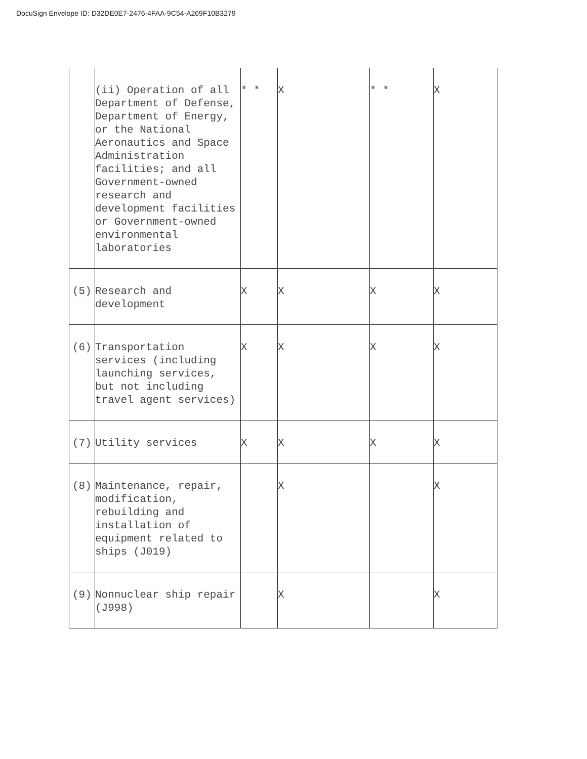DocuSign Envelope ID: D32DE0E7-2476-4FAA-9C54-A269F10B3279
| | (ii) Operation of all Department of Defense, Department of Energy, or the National Aeronautics and Space Administration facilities; and all Government-owned research and development facilities or Government-owned environmental laboratories | * * | X | * * | X |
| (5) | Research and development | X | X | X | X |
| (6) | Transportation services (including launching services, but not including travel agent services) | X | X | X | X |
| (7) | Utility services | X | X | X | X |
| (8) | Maintenance, repair, modification, rebuilding and installation of equipment related to ships (J019) | | X | | X |
| (9) | Nonnuclear ship repair (J998) | | X | | X |